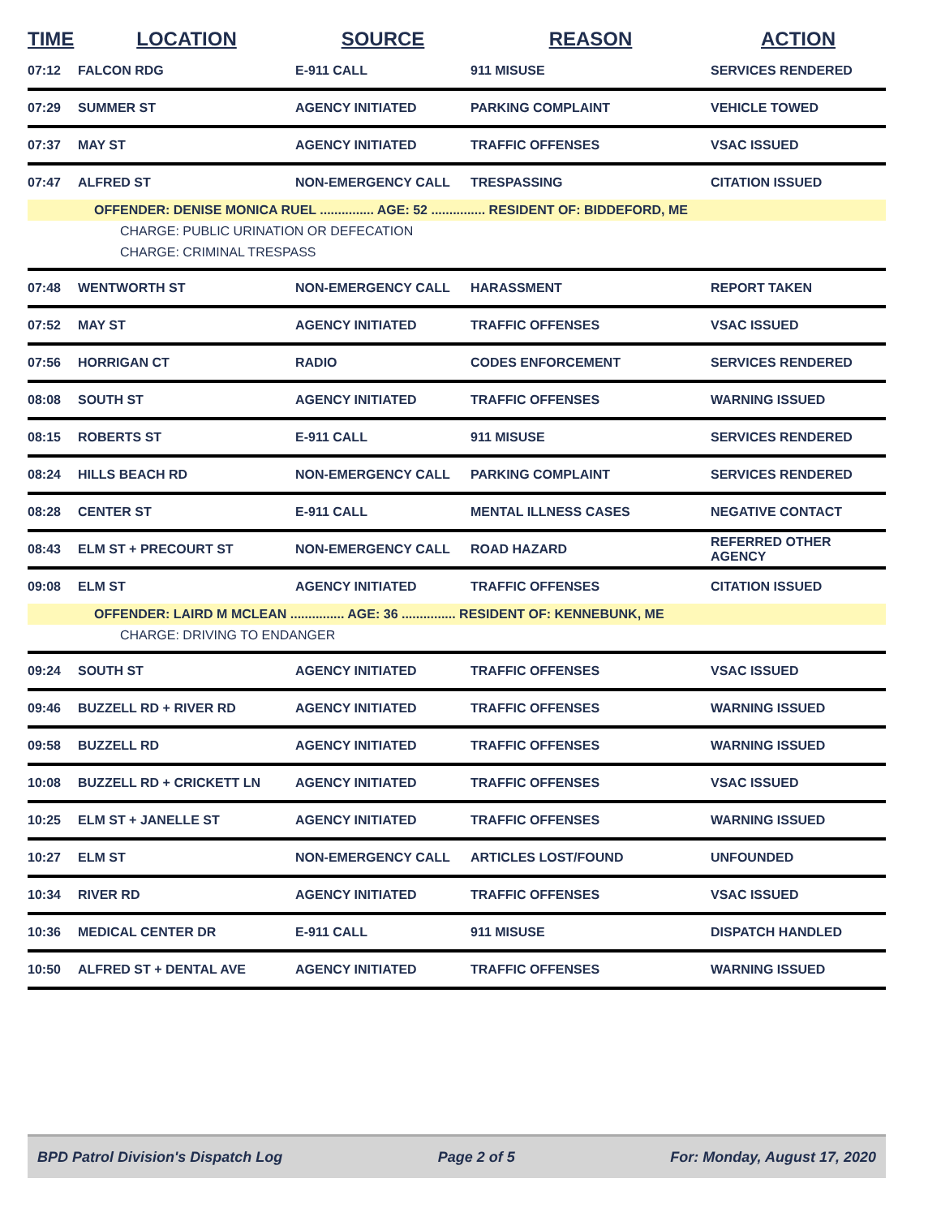| TIME | LOCATION | SOURCE | REASON | ACTION |
| --- | --- | --- | --- | --- |
| 07:12 | FALCON RDG | E-911 CALL | 911 MISUSE | SERVICES RENDERED |
| 07:29 | SUMMER ST | AGENCY INITIATED | PARKING COMPLAINT | VEHICLE TOWED |
| 07:37 | MAY ST | AGENCY INITIATED | TRAFFIC OFFENSES | VSAC ISSUED |
| 07:47 | ALFRED ST | NON-EMERGENCY CALL | TRESPASSING | CITATION ISSUED |
| OFFENDER: DENISE MONICA RUEL ............... AGE: 52 ............... RESIDENT OF: BIDDEFORD, ME | | | | |
| | CHARGE: PUBLIC URINATION OR DEFECATION | | | |
| | CHARGE: CRIMINAL TRESPASS | | | |
| 07:48 | WENTWORTH ST | NON-EMERGENCY CALL | HARASSMENT | REPORT TAKEN |
| 07:52 | MAY ST | AGENCY INITIATED | TRAFFIC OFFENSES | VSAC ISSUED |
| 07:56 | HORRIGAN CT | RADIO | CODES ENFORCEMENT | SERVICES RENDERED |
| 08:08 | SOUTH ST | AGENCY INITIATED | TRAFFIC OFFENSES | WARNING ISSUED |
| 08:15 | ROBERTS ST | E-911 CALL | 911 MISUSE | SERVICES RENDERED |
| 08:24 | HILLS BEACH RD | NON-EMERGENCY CALL | PARKING COMPLAINT | SERVICES RENDERED |
| 08:28 | CENTER ST | E-911 CALL | MENTAL ILLNESS CASES | NEGATIVE CONTACT |
| 08:43 | ELM ST + PRECOURT ST | NON-EMERGENCY CALL | ROAD HAZARD | REFERRED OTHER AGENCY |
| 09:08 | ELM ST | AGENCY INITIATED | TRAFFIC OFFENSES | CITATION ISSUED |
| OFFENDER: LAIRD M MCLEAN ............... AGE: 36 ............... RESIDENT OF: KENNEBUNK, ME | | | | |
| | CHARGE: DRIVING TO ENDANGER | | | |
| 09:24 | SOUTH ST | AGENCY INITIATED | TRAFFIC OFFENSES | VSAC ISSUED |
| 09:46 | BUZZELL RD + RIVER RD | AGENCY INITIATED | TRAFFIC OFFENSES | WARNING ISSUED |
| 09:58 | BUZZELL RD | AGENCY INITIATED | TRAFFIC OFFENSES | WARNING ISSUED |
| 10:08 | BUZZELL RD + CRICKETT LN | AGENCY INITIATED | TRAFFIC OFFENSES | VSAC ISSUED |
| 10:25 | ELM ST + JANELLE ST | AGENCY INITIATED | TRAFFIC OFFENSES | WARNING ISSUED |
| 10:27 | ELM ST | NON-EMERGENCY CALL | ARTICLES LOST/FOUND | UNFOUNDED |
| 10:34 | RIVER RD | AGENCY INITIATED | TRAFFIC OFFENSES | VSAC ISSUED |
| 10:36 | MEDICAL CENTER DR | E-911 CALL | 911 MISUSE | DISPATCH HANDLED |
| 10:50 | ALFRED ST + DENTAL AVE | AGENCY INITIATED | TRAFFIC OFFENSES | WARNING ISSUED |
BPD Patrol Division's Dispatch Log Page 2 of 5 For: Monday, August 17, 2020